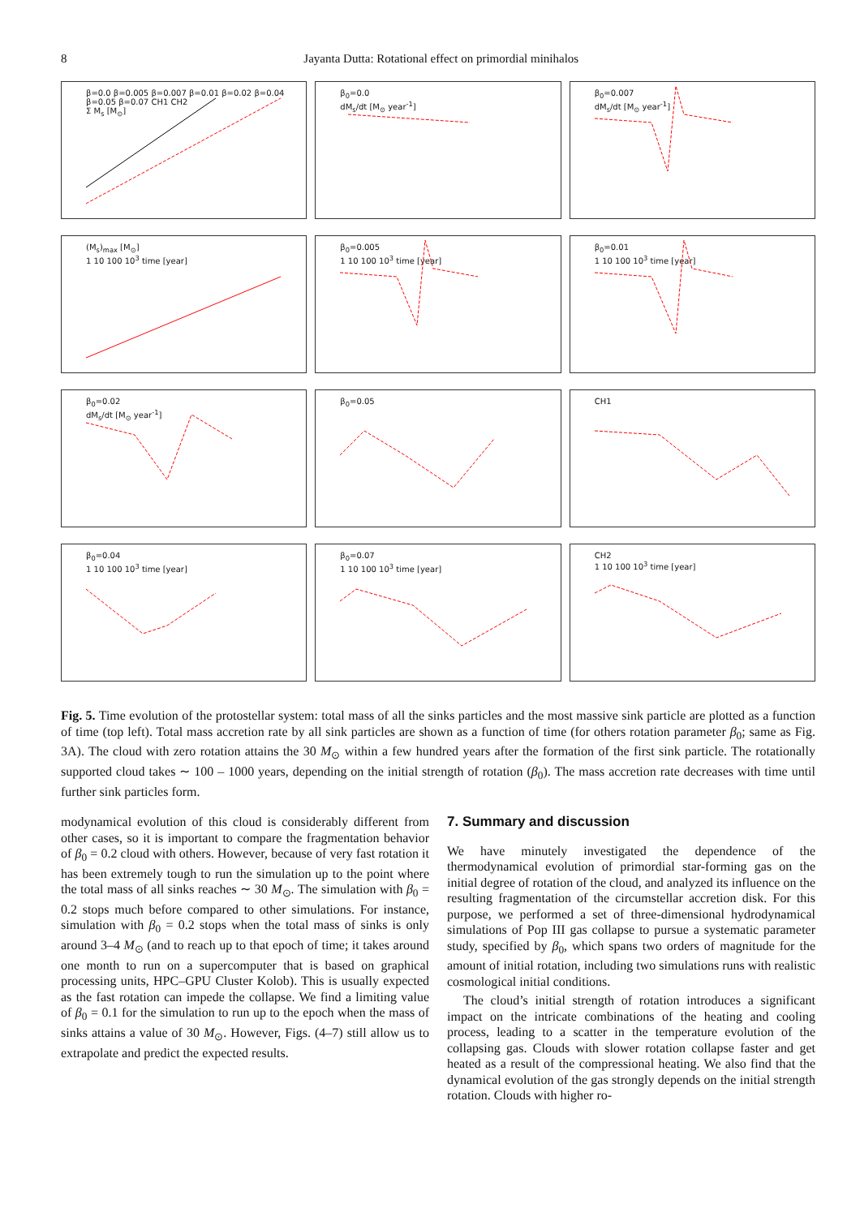8 Jayanta Dutta: Rotational effect on primordial minihalos
β=0.0 β=0.005 β=0.007 β=0.01 β=0.02 β=0.04 β=0.05 β=0.07 CH1 CH2
Σ M<sub>s</sub> [M<sub>⊙</sub>]
β<sub>0</sub>=0.0
dM<sub>s</sub>/dt [M<sub>⊙</sub> year<sup>-1</sup>]
β<sub>0</sub>=0.007
dM<sub>s</sub>/dt [M<sub>⊙</sub> year<sup>-1</sup>]
(M<sub>s</sub>)<sub>max</sub> [M<sub>⊙</sub>]
1 10 100 10<sup>3</sup> time [year]
β<sub>0</sub>=0.005
1 10 100 10<sup>3</sup> time [year]
β<sub>0</sub>=0.01
1 10 100 10<sup>3</sup> time [year]
β<sub>0</sub>=0.02
dM<sub>s</sub>/dt [M<sub>⊙</sub> year<sup>-1</sup>]
β<sub>0</sub>=0.05
CH1
β<sub>0</sub>=0.04
1 10 100 10<sup>3</sup> time [year]
β<sub>0</sub>=0.07
1 10 100 10<sup>3</sup> time [year]
CH2
1 10 100 10<sup>3</sup> time [year]
Fig. 5. Time evolution of the protostellar system: total mass of all the sinks particles and the most massive sink particle are plotted as a function of time (top left). Total mass accretion rate by all sink particles are shown as a function of time (for others rotation parameter β<sub>0</sub>; same as Fig. 3A). The cloud with zero rotation attains the 30 M<sub>⊙</sub> within a few hundred years after the formation of the first sink particle. The rotationally supported cloud takes ∼ 100 – 1000 years, depending on the initial strength of rotation (β<sub>0</sub>). The mass accretion rate decreases with time until further sink particles form.
modynamical evolution of this cloud is considerably different from other cases, so it is important to compare the fragmentation behavior of β<sub>0</sub> = 0.2 cloud with others. However, because of very fast rotation it has been extremely tough to run the simulation up to the point where the total mass of all sinks reaches ∼ 30 M<sub>⊙</sub>. The simulation with β<sub>0</sub> = 0.2 stops much before compared to other simulations. For instance, simulation with β<sub>0</sub> = 0.2 stops when the total mass of sinks is only around 3–4 M<sub>⊙</sub> (and to reach up to that epoch of time; it takes around one month to run on a supercomputer that is based on graphical processing units, HPC–GPU Cluster Kolob). This is usually expected as the fast rotation can impede the collapse. We find a limiting value of β<sub>0</sub> = 0.1 for the simulation to run up to the epoch when the mass of sinks attains a value of 30 M<sub>⊙</sub>. However, Figs. (4–7) still allow us to extrapolate and predict the expected results.
7. Summary and discussion
We have minutely investigated the dependence of the thermodynamical evolution of primordial star-forming gas on the initial degree of rotation of the cloud, and analyzed its influence on the resulting fragmentation of the circumstellar accretion disk. For this purpose, we performed a set of three-dimensional hydrodynamical simulations of Pop III gas collapse to pursue a systematic parameter study, specified by β<sub>0</sub>, which spans two orders of magnitude for the amount of initial rotation, including two simulations runs with realistic cosmological initial conditions.
The cloud’s initial strength of rotation introduces a significant impact on the intricate combinations of the heating and cooling process, leading to a scatter in the temperature evolution of the collapsing gas. Clouds with slower rotation collapse faster and get heated as a result of the compressional heating. We also find that the dynamical evolution of the gas strongly depends on the initial strength rotation. Clouds with higher ro-